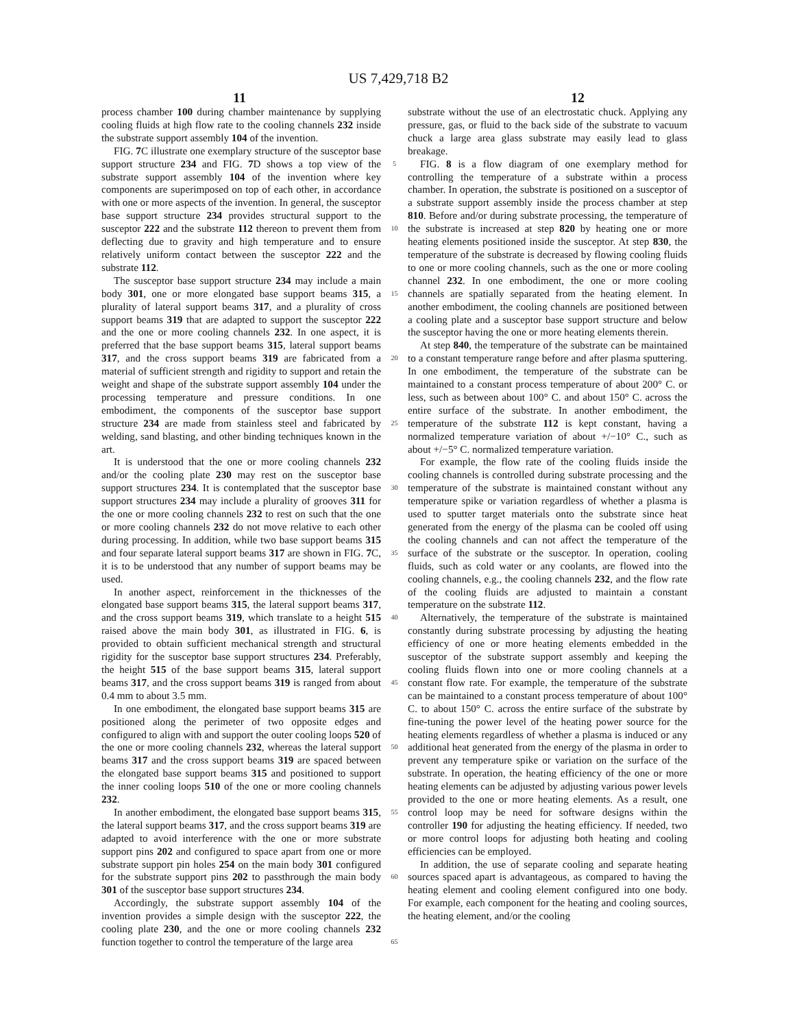US 7,429,718 B2
11 12
process chamber 100 during chamber maintenance by supplying cooling fluids at high flow rate to the cooling channels 232 inside the substrate support assembly 104 of the invention.
FIG. 7 C illustrate one exemplary structure of the susceptor base support structure 234 and FIG. 7 D shows a top view of the substrate support assembly 104 of the invention where key components are superimposed on top of each other, in accordance with one or more aspects of the invention. In general, the susceptor base support structure 234 provides structural support to the susceptor 222 and the substrate 112 thereon to prevent them from deflecting due to gravity and high temperature and to ensure relatively uniform contact between the susceptor 222 and the substrate 112.
The susceptor base support structure 234 may include a main body 301, one or more elongated base support beams 315, a plurality of lateral support beams 317, and a plurality of cross support beams 319 that are adapted to support the susceptor 222 and the one or more cooling channels 232. In one aspect, it is preferred that the base support beams 315, lateral support beams 317, and the cross support beams 319 are fabricated from a material of sufficient strength and rigidity to support and retain the weight and shape of the substrate support assembly 104 under the processing temperature and pressure conditions. In one embodiment, the components of the susceptor base support structure 234 are made from stainless steel and fabricated by welding, sand blasting, and other binding techniques known in the art.
It is understood that the one or more cooling channels 232 and/or the cooling plate 230 may rest on the susceptor base support structures 234. It is contemplated that the susceptor base support structures 234 may include a plurality of grooves 311 for the one or more cooling channels 232 to rest on such that the one or more cooling channels 232 do not move relative to each other during processing. In addition, while two base support beams 315 and four separate lateral support beams 317 are shown in FIG. 7 C, it is to be understood that any number of support beams may be used.
In another aspect, reinforcement in the thicknesses of the elongated base support beams 315, the lateral support beams 317, and the cross support beams 319, which translate to a height 515 raised above the main body 301, as illustrated in FIG. 6, is provided to obtain sufficient mechanical strength and structural rigidity for the susceptor base support structures 234. Preferably, the height 515 of the base support beams 315, lateral support beams 317, and the cross support beams 319 is ranged from about 0.4 mm to about 3.5 mm.
In one embodiment, the elongated base support beams 315 are positioned along the perimeter of two opposite edges and configured to align with and support the outer cooling loops 520 of the one or more cooling channels 232, whereas the lateral support beams 317 and the cross support beams 319 are spaced between the elongated base support beams 315 and positioned to support the inner cooling loops 510 of the one or more cooling channels 232.
In another embodiment, the elongated base support beams 315, the lateral support beams 317, and the cross support beams 319 are adapted to avoid interference with the one or more substrate support pins 202 and configured to space apart from one or more substrate support pin holes 254 on the main body 301 configured for the substrate support pins 202 to passthrough the main body 301 of the susceptor base support structures 234.
Accordingly, the substrate support assembly 104 of the invention provides a simple design with the susceptor 222, the cooling plate 230, and the one or more cooling channels 232 function together to control the temperature of the large area
5
10
15
20
25
30
35
40
45
50
55
60
65
substrate without the use of an electrostatic chuck. Applying any pressure, gas, or fluid to the back side of the substrate to vacuum chuck a large area glass substrate may easily lead to glass breakage.
FIG. 8 is a flow diagram of one exemplary method for controlling the temperature of a substrate within a process chamber. In operation, the substrate is positioned on a susceptor of a substrate support assembly inside the process chamber at step 810. Before and/or during substrate processing, the temperature of the substrate is increased at step 820 by heating one or more heating elements positioned inside the susceptor. At step 830, the temperature of the substrate is decreased by flowing cooling fluids to one or more cooling channels, such as the one or more cooling channel 232. In one embodiment, the one or more cooling channels are spatially separated from the heating element. In another embodiment, the cooling channels are positioned between a cooling plate and a susceptor base support structure and below the susceptor having the one or more heating elements therein.
At step 840, the temperature of the substrate can be maintained to a constant temperature range before and after plasma sputtering. In one embodiment, the temperature of the substrate can be maintained to a constant process temperature of about 200° C. or less, such as between about 100° C. and about 150° C. across the entire surface of the substrate. In another embodiment, the temperature of the substrate 112 is kept constant, having a normalized temperature variation of about +/−10° C., such as about +/−5° C. normalized temperature variation.
For example, the flow rate of the cooling fluids inside the cooling channels is controlled during substrate processing and the temperature of the substrate is maintained constant without any temperature spike or variation regardless of whether a plasma is used to sputter target materials onto the substrate since heat generated from the energy of the plasma can be cooled off using the cooling channels and can not affect the temperature of the surface of the substrate or the susceptor. In operation, cooling fluids, such as cold water or any coolants, are flowed into the cooling channels, e.g., the cooling channels 232, and the flow rate of the cooling fluids are adjusted to maintain a constant temperature on the substrate 112.
Alternatively, the temperature of the substrate is maintained constantly during substrate processing by adjusting the heating efficiency of one or more heating elements embedded in the susceptor of the substrate support assembly and keeping the cooling fluids flown into one or more cooling channels at a constant flow rate. For example, the temperature of the substrate can be maintained to a constant process temperature of about 100° C. to about 150° C. across the entire surface of the substrate by fine-tuning the power level of the heating power source for the heating elements regardless of whether a plasma is induced or any additional heat generated from the energy of the plasma in order to prevent any temperature spike or variation on the surface of the substrate. In operation, the heating efficiency of the one or more heating elements can be adjusted by adjusting various power levels provided to the one or more heating elements. As a result, one control loop may be need for software designs within the controller 190 for adjusting the heating efficiency. If needed, two or more control loops for adjusting both heating and cooling efficiencies can be employed.
In addition, the use of separate cooling and separate heating sources spaced apart is advantageous, as compared to having the heating element and cooling element configured into one body. For example, each component for the heating and cooling sources, the heating element, and/or the cooling